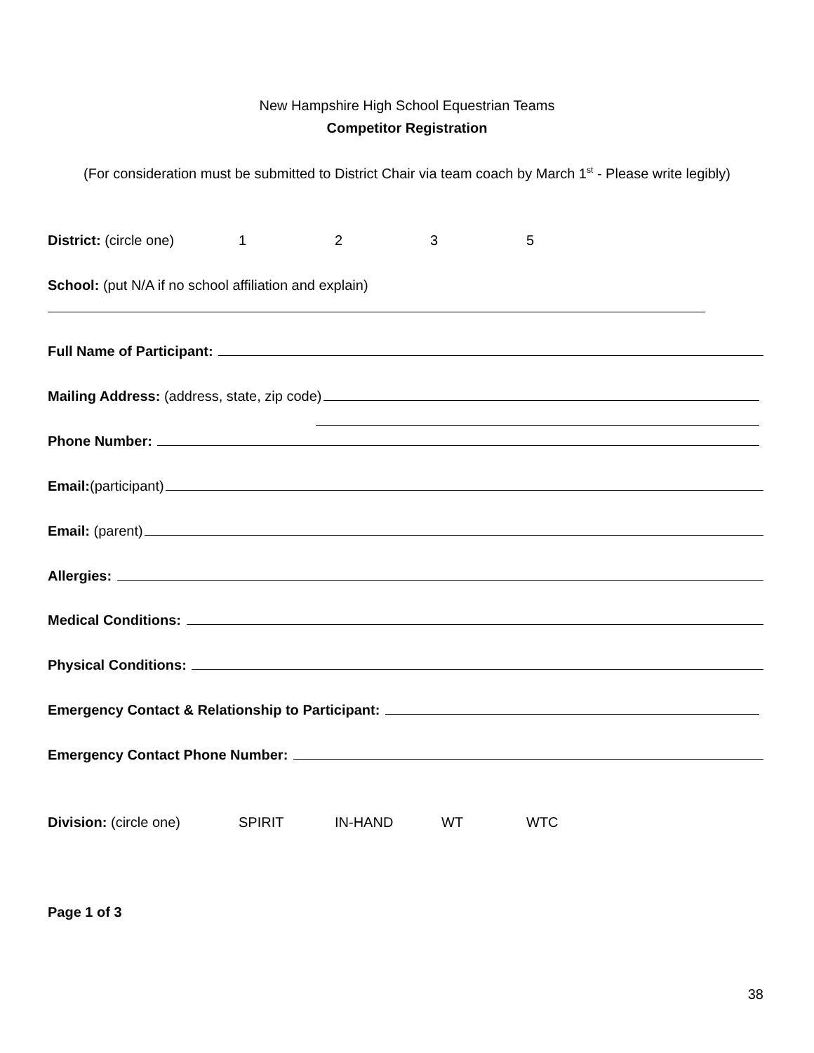New Hampshire High School Equestrian Teams
Competitor Registration
(For consideration must be submitted to District Chair via team coach by March 1<sup>st</sup> - Please write legibly)
District: (circle one) 1 2 3 5
School: (put N/A if no school affiliation and explain)
Full Name of Participant:
Mailing Address: (address, state, zip code)
Phone Number:
Email: (participant)
Email: (parent)
Allergies:
Medical Conditions:
Physical Conditions:
Emergency Contact & Relationship to Participant:
Emergency Contact Phone Number:
Division: (circle one) SPIRIT IN-HAND WT WTC
Page 1 of 3
38